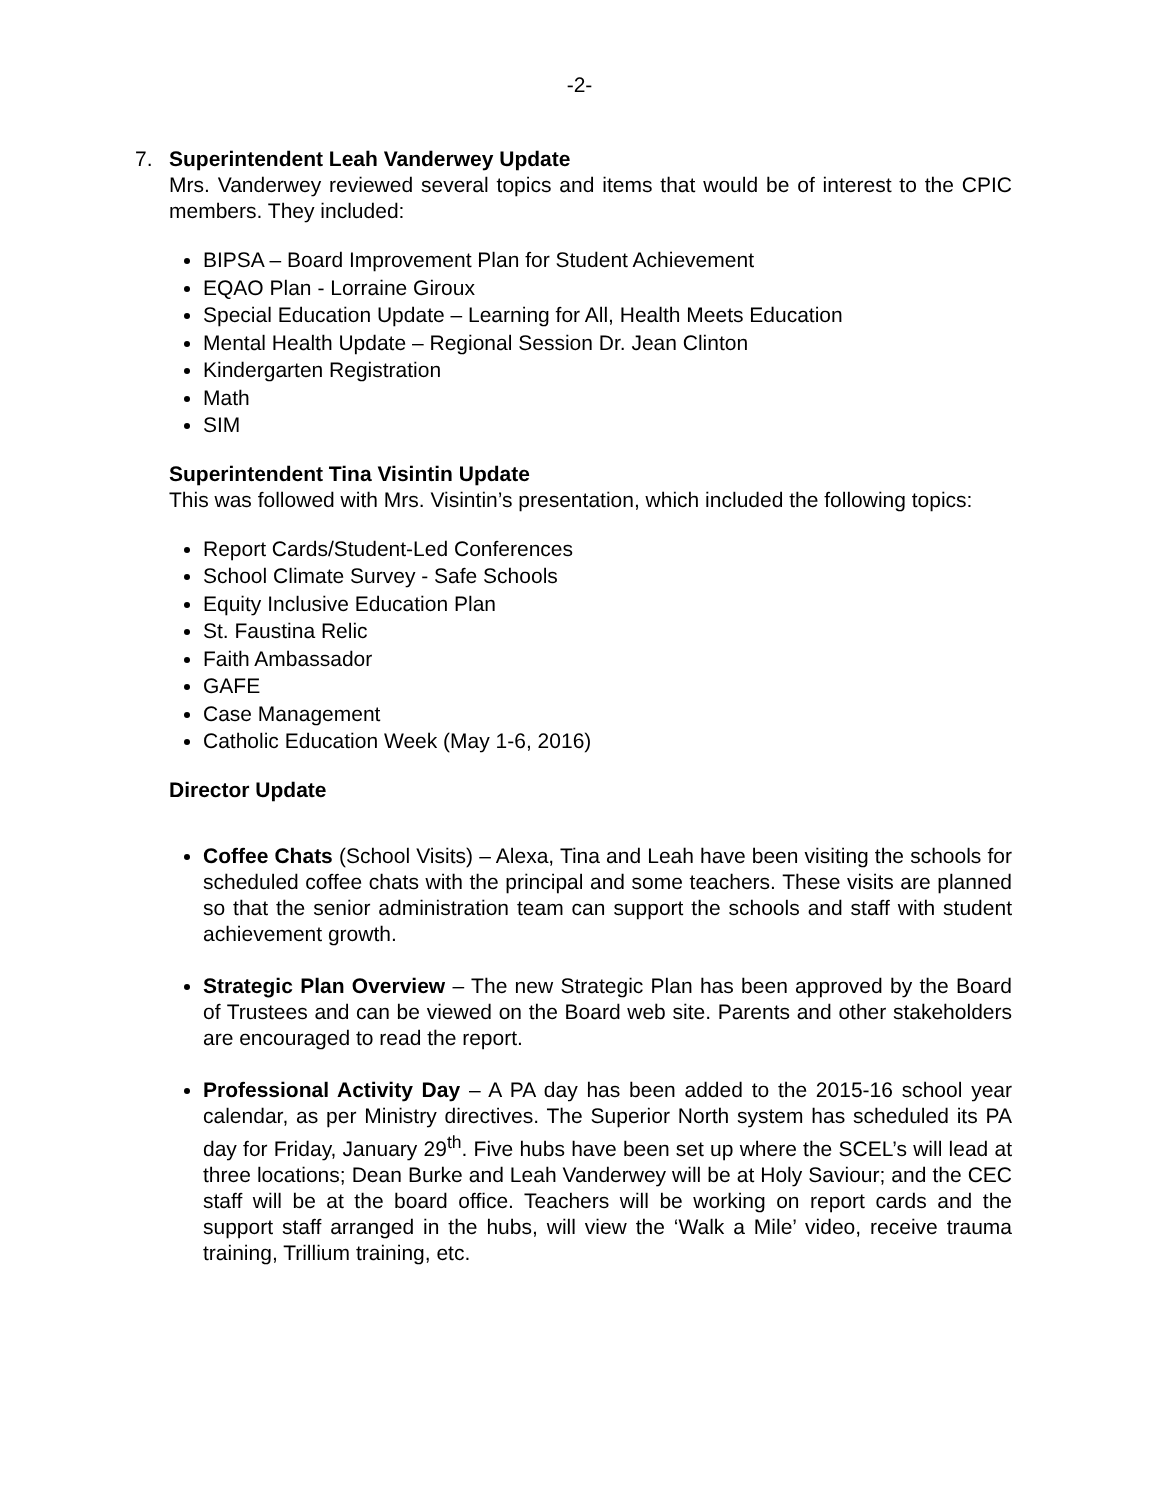-2-
7. Superintendent Leah Vanderwey Update
Mrs. Vanderwey reviewed several topics and items that would be of interest to the CPIC members. They included:
BIPSA – Board Improvement Plan for Student Achievement
EQAO Plan - Lorraine Giroux
Special Education Update – Learning for All, Health Meets Education
Mental Health Update – Regional Session Dr. Jean Clinton
Kindergarten Registration
Math
SIM
Superintendent Tina Visintin Update
This was followed with Mrs. Visintin’s presentation, which included the following topics:
Report Cards/Student-Led Conferences
School Climate Survey - Safe Schools
Equity Inclusive Education Plan
St. Faustina Relic
Faith Ambassador
GAFE
Case Management
Catholic Education Week (May 1-6, 2016)
Director Update
Coffee Chats (School Visits) – Alexa, Tina and Leah have been visiting the schools for scheduled coffee chats with the principal and some teachers. These visits are planned so that the senior administration team can support the schools and staff with student achievement growth.
Strategic Plan Overview – The new Strategic Plan has been approved by the Board of Trustees and can be viewed on the Board web site. Parents and other stakeholders are encouraged to read the report.
Professional Activity Day – A PA day has been added to the 2015-16 school year calendar, as per Ministry directives. The Superior North system has scheduled its PA day for Friday, January 29<sup>th</sup>. Five hubs have been set up where the SCEL’s will lead at three locations; Dean Burke and Leah Vanderwey will be at Holy Saviour; and the CEC staff will be at the board office. Teachers will be working on report cards and the support staff arranged in the hubs, will view the ‘Walk a Mile’ video, receive trauma training, Trillium training, etc.